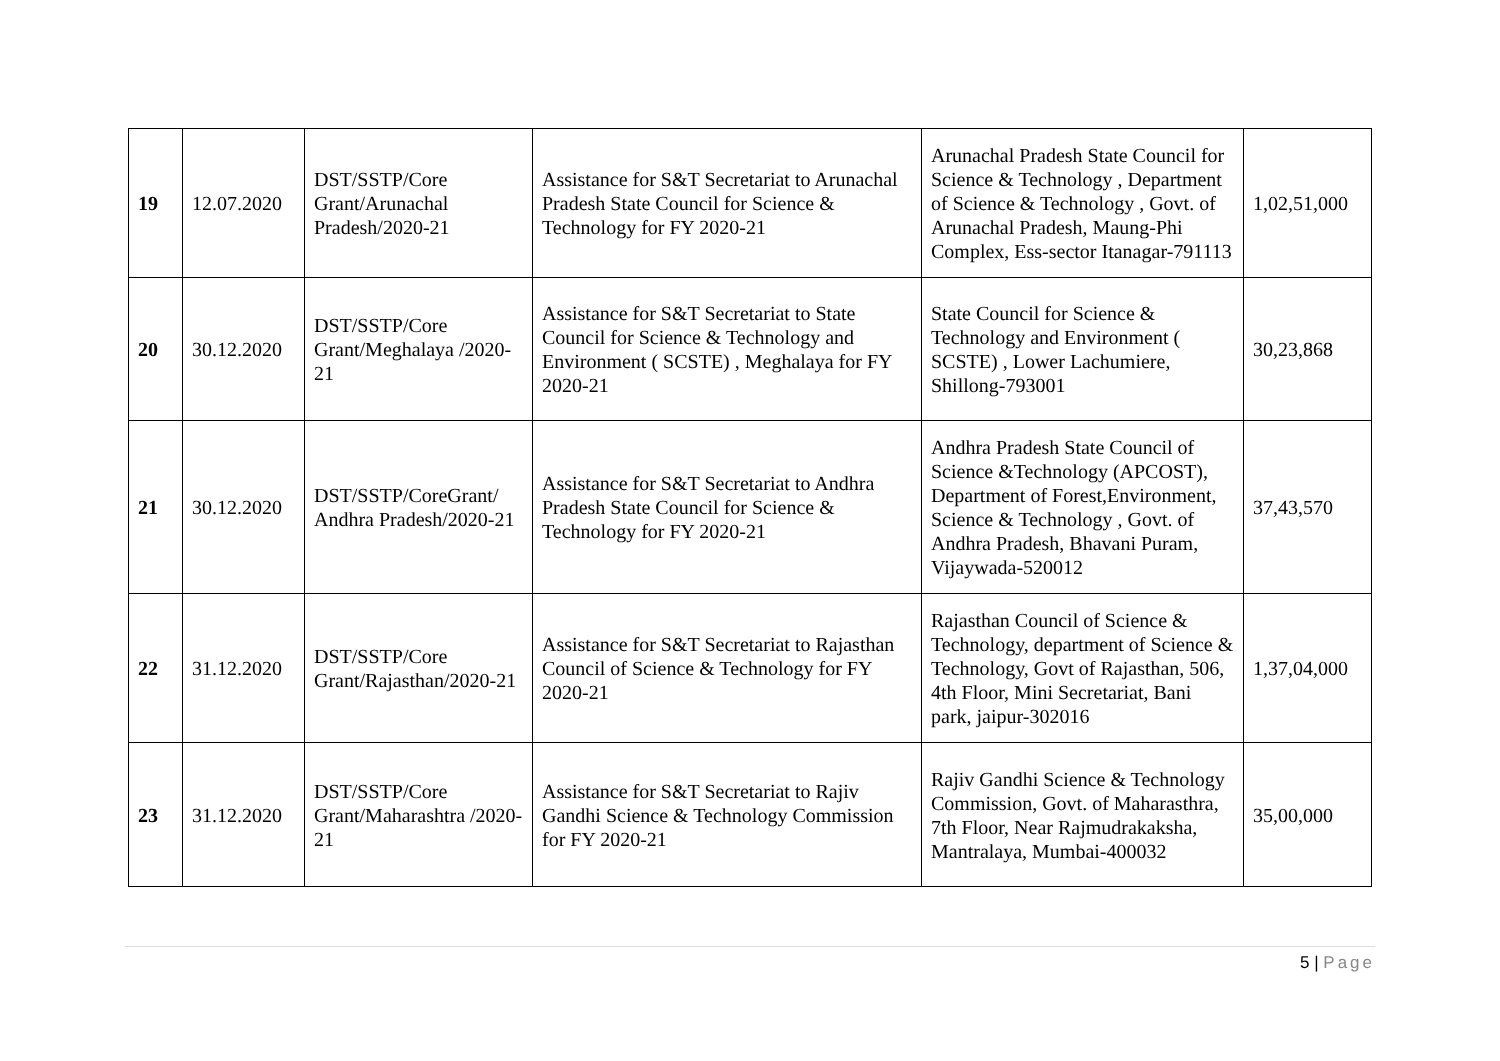| 19 | 12.07.2020 | DST/SSTP/Core Grant/Arunachal Pradesh/2020-21 | Assistance for S&T Secretariat to Arunachal Pradesh State Council for Science & Technology for FY 2020-21 | Arunachal Pradesh State Council for Science & Technology , Department of Science & Technology , Govt. of Arunachal Pradesh, Maung-Phi Complex, Ess-sector Itanagar-791113 | 1,02,51,000 |
| 20 | 30.12.2020 | DST/SSTP/Core Grant/Meghalaya /2020-21 | Assistance for S&T Secretariat to State Council for Science & Technology and Environment ( SCSTE) , Meghalaya for FY 2020-21 | State Council for Science & Technology and Environment ( SCSTE) , Lower Lachumiere, Shillong-793001 | 30,23,868 |
| 21 | 30.12.2020 | DST/SSTP/CoreGrant/ Andhra Pradesh/2020-21 | Assistance for S&T Secretariat to Andhra Pradesh State Council for Science & Technology for FY 2020-21 | Andhra Pradesh State Council of Science &Technology (APCOST), Department of Forest,Environment, Science & Technology , Govt. of Andhra Pradesh, Bhavani Puram, Vijaywada-520012 | 37,43,570 |
| 22 | 31.12.2020 | DST/SSTP/Core Grant/Rajasthan/2020-21 | Assistance for S&T Secretariat to Rajasthan Council of Science & Technology for FY 2020-21 | Rajasthan Council of Science & Technology, department of Science & Technology, Govt of Rajasthan, 506, 4th Floor, Mini Secretariat, Bani park, jaipur-302016 | 1,37,04,000 |
| 23 | 31.12.2020 | DST/SSTP/Core Grant/Maharashtra /2020-21 | Assistance for S&T Secretariat to Rajiv Gandhi Science & Technology Commission for FY 2020-21 | Rajiv Gandhi Science & Technology Commission, Govt. of Maharasthra, 7th Floor, Near Rajmudrakaksha, Mantralaya, Mumbai-400032 | 35,00,000 |
5 | Page